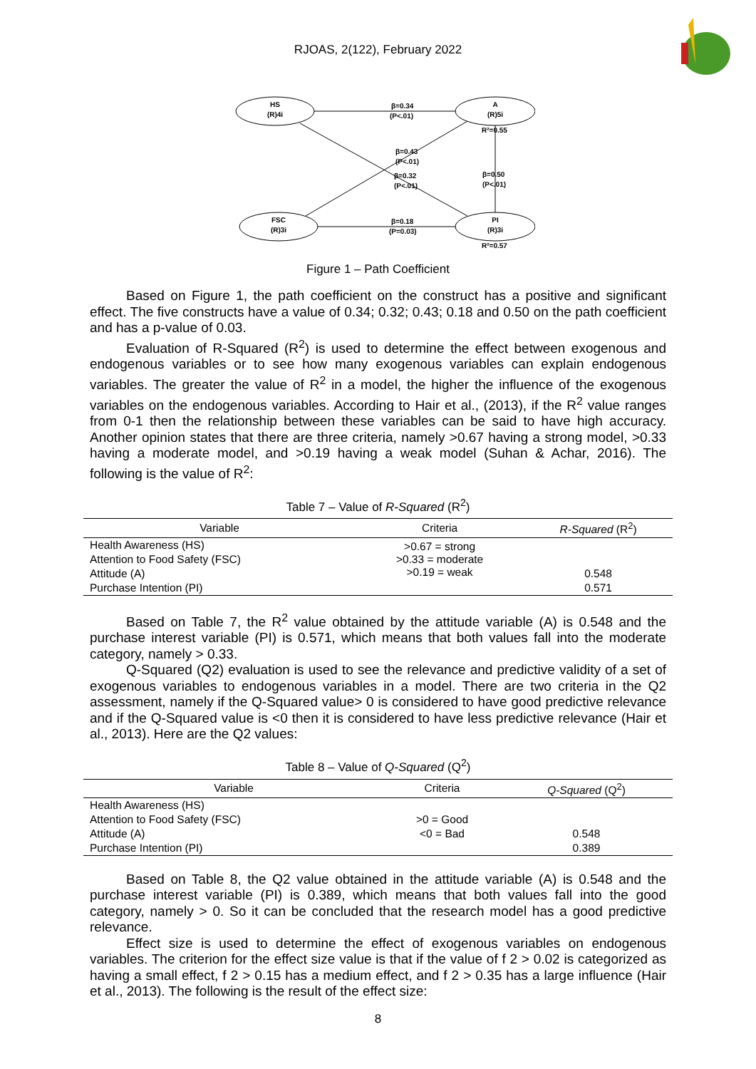RJOAS, 2(122), February 2022
HS
(R)4i
A
(R)5i
FSC
(R)3i
PI
(R)3i
β=0.34
(P<.01)
R²=0.55
β=0.43
(P<.01)
β=0.32
(P<.01)
β=0.50
(P<.01)
β=0.18
(P=0.03)
R²=0.57
Figure 1 – Path Coefficient
Based on Figure 1, the path coefficient on the construct has a positive and significant effect. The five constructs have a value of 0.34; 0.32; 0.43; 0.18 and 0.50 on the path coefficient and has a p-value of 0.03.
Evaluation of R-Squared (R<sup>2</sup>) is used to determine the effect between exogenous and endogenous variables or to see how many exogenous variables can explain endogenous variables. The greater the value of R<sup>2</sup> in a model, the higher the influence of the exogenous variables on the endogenous variables. According to Hair et al., (2013), if the R<sup>2</sup> value ranges from 0-1 then the relationship between these variables can be said to have high accuracy. Another opinion states that there are three criteria, namely >0.67 having a strong model, >0.33 having a moderate model, and >0.19 having a weak model (Suhan & Achar, 2016). The following is the value of R<sup>2</sup>:
Table 7 – Value of R-Squared (R<sup>2</sup>)
| Variable | Criteria | R-Squared (R<sup>2</sup>) |
| --- | --- | --- |
| Health Awareness (HS) | >0.67 = strong >0.33 = moderate >0.19 = weak | |
| Attention to Food Safety (FSC) | | |
| Attitude (A) | | 0.548 |
| Purchase Intention (PI) | | 0.571 |
Based on Table 7, the R<sup>2</sup> value obtained by the attitude variable (A) is 0.548 and the purchase interest variable (PI) is 0.571, which means that both values fall into the moderate category, namely > 0.33.
Q-Squared (Q2) evaluation is used to see the relevance and predictive validity of a set of exogenous variables to endogenous variables in a model. There are two criteria in the Q2 assessment, namely if the Q-Squared value> 0 is considered to have good predictive relevance and if the Q-Squared value is <0 then it is considered to have less predictive relevance (Hair et al., 2013). Here are the Q2 values:
Table 8 – Value of Q-Squared (Q<sup>2</sup>)
| Variable | Criteria | Q-Squared (Q<sup>2</sup>) |
| --- | --- | --- |
| Health Awareness (HS) | | |
| Attention to Food Safety (FSC) | >0 = Good | |
| Attitude (A) | <0 = Bad | 0.548 |
| Purchase Intention (PI) | | 0.389 |
Based on Table 8, the Q2 value obtained in the attitude variable (A) is 0.548 and the purchase interest variable (PI) is 0.389, which means that both values fall into the good category, namely > 0. So it can be concluded that the research model has a good predictive relevance.
Effect size is used to determine the effect of exogenous variables on endogenous variables. The criterion for the effect size value is that if the value of f 2 > 0.02 is categorized as having a small effect, f 2 > 0.15 has a medium effect, and f 2 > 0.35 has a large influence (Hair et al., 2013). The following is the result of the effect size:
8